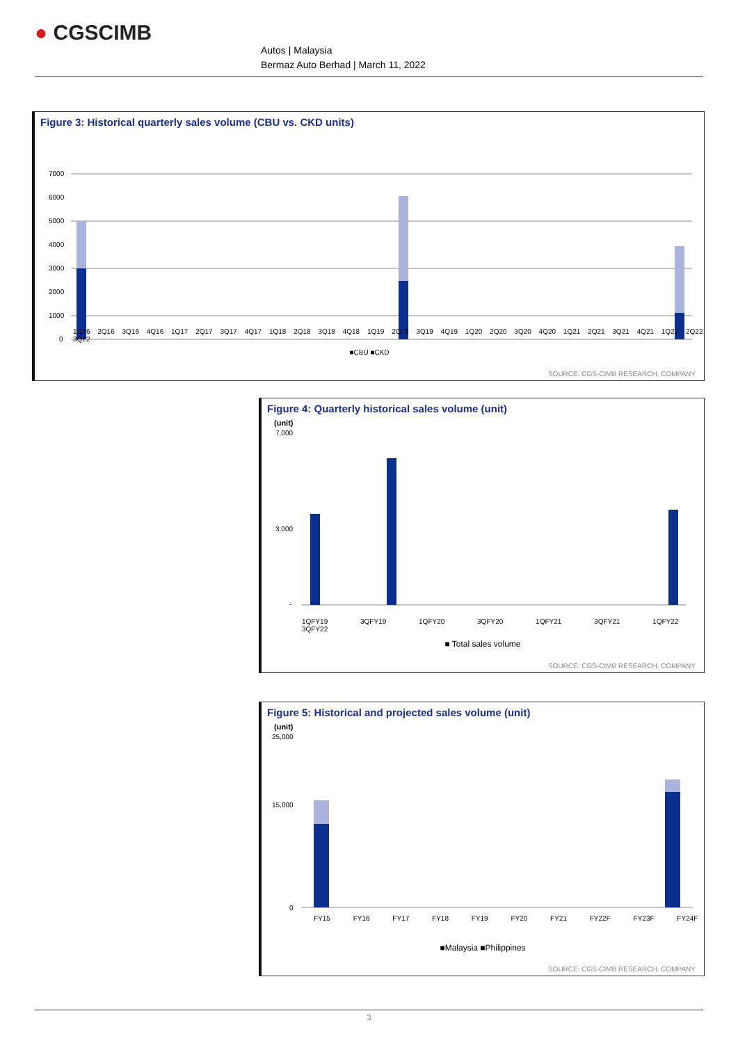● CGSCIMB
Autos | Malaysia
Bermaz Auto Berhad | March 11, 2022
Figure 3: Historical quarterly sales volume (CBU vs. CKD units)
7000
6000
5000
4000
3000
2000
1000
0
1Q16 2Q16 3Q16 4Q16 1Q17 2Q17 3Q17 4Q17 1Q18 2Q18 3Q18 4Q18 1Q19 2Q19 3Q19 4Q19 1Q20 2Q20 3Q20 4Q20 1Q21 2Q21 3Q21 4Q21 1Q22 2Q22 3Q22
■CBU ■CKD
SOURCE: CGS-CIMB RESEARCH, COMPANY
Figure 4: Quarterly historical sales volume (unit)
(unit)
7,000
3,000
-
1QFY19 3QFY19 1QFY20 3QFY20 1QFY21 3QFY21 1QFY22 3QFY22
■ Total sales volume
SOURCE: CGS-CIMB RESEARCH, COMPANY
Figure 5: Historical and projected sales volume (unit)
(unit)
25,000
15,000
0
FY15 FY16 FY17 FY18 FY19 FY20 FY21 FY22F FY23F FY24F
■Malaysia ■Philippines
SOURCE: CGS-CIMB RESEARCH, COMPANY
3